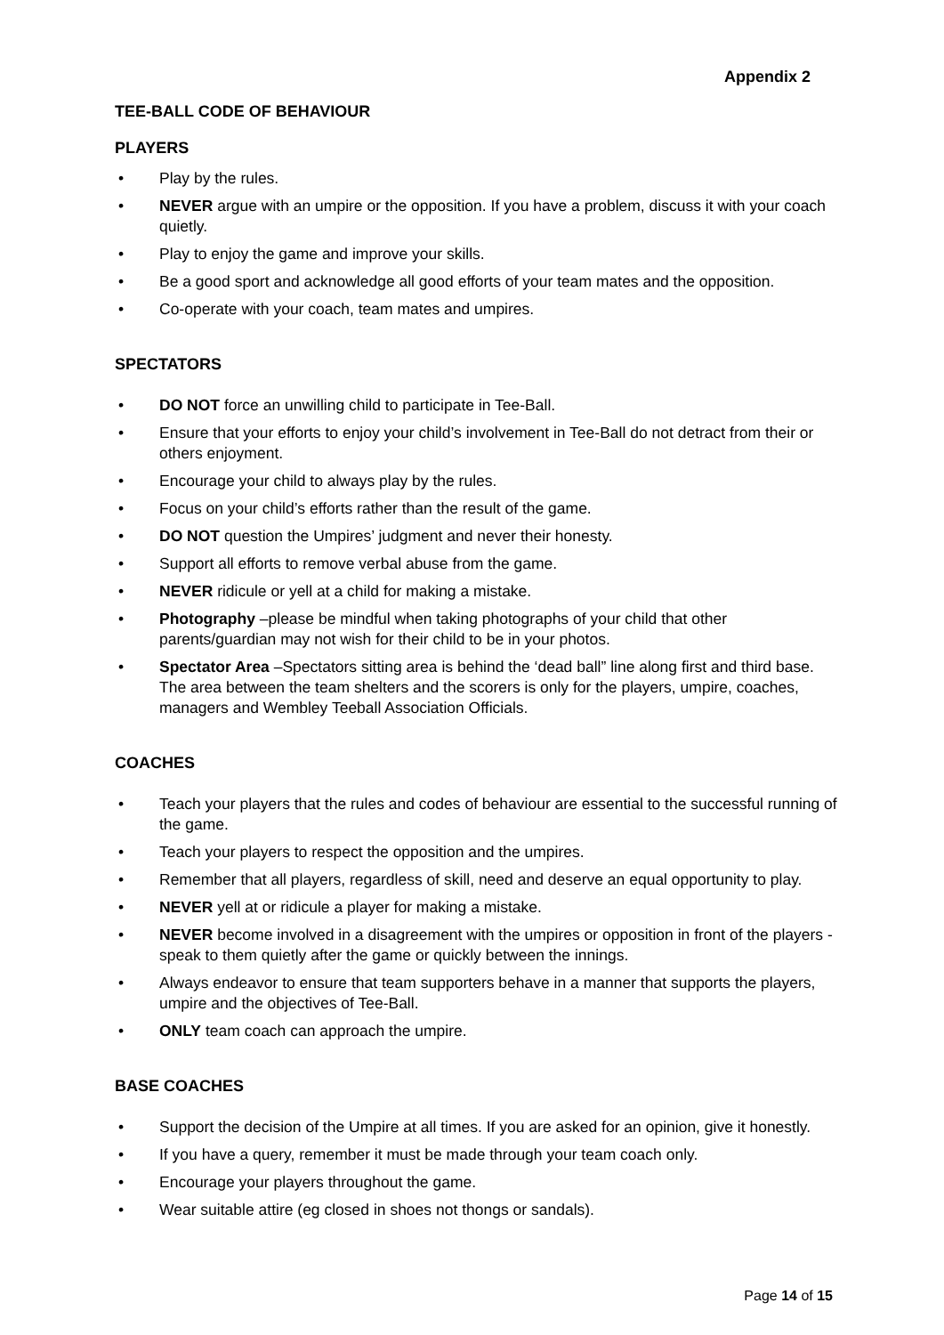Appendix 2
TEE-BALL CODE OF BEHAVIOUR
PLAYERS
• Play by the rules.
• NEVER argue with an umpire or the opposition. If you have a problem, discuss it with your coach quietly.
• Play to enjoy the game and improve your skills.
• Be a good sport and acknowledge all good efforts of your team mates and the opposition.
• Co-operate with your coach, team mates and umpires.
SPECTATORS
• DO NOT force an unwilling child to participate in Tee-Ball.
• Ensure that your efforts to enjoy your child’s involvement in Tee-Ball do not detract from their or others enjoyment.
• Encourage your child to always play by the rules.
• Focus on your child’s efforts rather than the result of the game.
• DO NOT question the Umpires’ judgment and never their honesty.
• Support all efforts to remove verbal abuse from the game.
• NEVER ridicule or yell at a child for making a mistake.
• Photography –please be mindful when taking photographs of your child that other parents/guardian may not wish for their child to be in your photos.
• Spectator Area –Spectators sitting area is behind the ‘dead ball” line along first and third base. The area between the team shelters and the scorers is only for the players, umpire, coaches, managers and Wembley Teeball Association Officials.
COACHES
• Teach your players that the rules and codes of behaviour are essential to the successful running of the game.
• Teach your players to respect the opposition and the umpires.
• Remember that all players, regardless of skill, need and deserve an equal opportunity to play.
• NEVER yell at or ridicule a player for making a mistake.
• NEVER become involved in a disagreement with the umpires or opposition in front of the players - speak to them quietly after the game or quickly between the innings.
• Always endeavor to ensure that team supporters behave in a manner that supports the players, umpire and the objectives of Tee-Ball.
• ONLY team coach can approach the umpire.
BASE COACHES
• Support the decision of the Umpire at all times. If you are asked for an opinion, give it honestly.
• If you have a query, remember it must be made through your team coach only.
• Encourage your players throughout the game.
• Wear suitable attire (eg closed in shoes not thongs or sandals).
Page 14 of 15